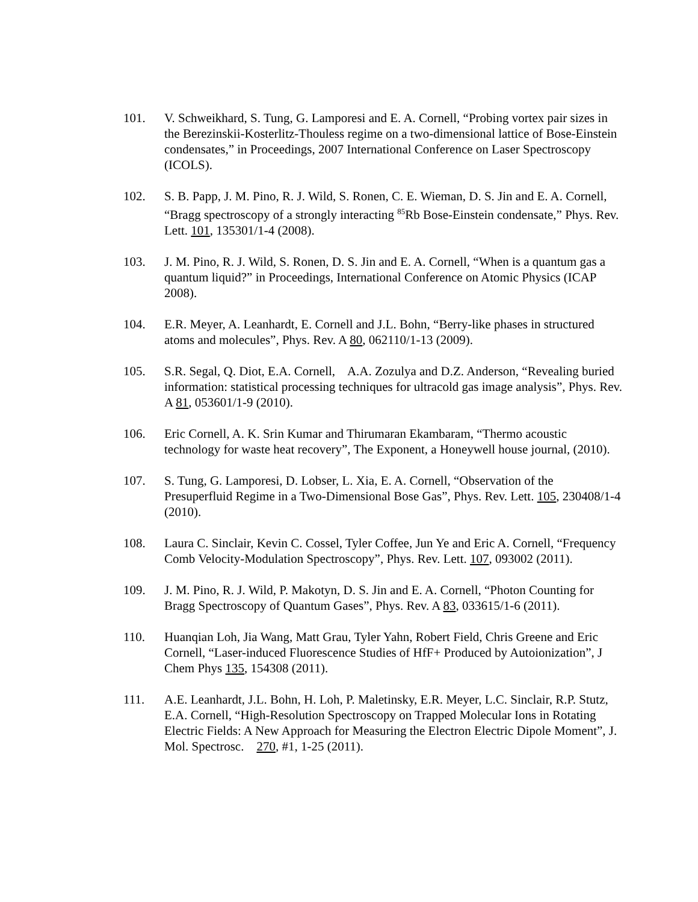101. V. Schweikhard, S. Tung, G. Lamporesi and E. A. Cornell, “Probing vortex pair sizes in the Berezinskii-Kosterlitz-Thouless regime on a two-dimensional lattice of Bose-Einstein condensates,” in Proceedings, 2007 International Conference on Laser Spectroscopy (ICOLS).
102. S. B. Papp, J. M. Pino, R. J. Wild, S. Ronen, C. E. Wieman, D. S. Jin and E. A. Cornell, “Bragg spectroscopy of a strongly interacting <sup>85</sup>Rb Bose-Einstein condensate,” Phys. Rev. Lett. 101, 135301/1-4 (2008).
103. J. M. Pino, R. J. Wild, S. Ronen, D. S. Jin and E. A. Cornell, “When is a quantum gas a quantum liquid?” in Proceedings, International Conference on Atomic Physics (ICAP 2008).
104. E.R. Meyer, A. Leanhardt, E. Cornell and J.L. Bohn, “Berry-like phases in structured atoms and molecules”, Phys. Rev. A 80, 062110/1-13 (2009).
105. S.R. Segal, Q. Diot, E.A. Cornell, A.A. Zozulya and D.Z. Anderson, “Revealing buried information: statistical processing techniques for ultracold gas image analysis”, Phys. Rev. A 81, 053601/1-9 (2010).
106. Eric Cornell, A. K. Srin Kumar and Thirumaran Ekambaram, “Thermo acoustic technology for waste heat recovery”, The Exponent, a Honeywell house journal, (2010).
107. S. Tung, G. Lamporesi, D. Lobser, L. Xia, E. A. Cornell, “Observation of the Presuperfluid Regime in a Two-Dimensional Bose Gas”, Phys. Rev. Lett. 105, 230408/1-4 (2010).
108. Laura C. Sinclair, Kevin C. Cossel, Tyler Coffee, Jun Ye and Eric A. Cornell, “Frequency Comb Velocity-Modulation Spectroscopy”, Phys. Rev. Lett. 107, 093002 (2011).
109. J. M. Pino, R. J. Wild, P. Makotyn, D. S. Jin and E. A. Cornell, “Photon Counting for Bragg Spectroscopy of Quantum Gases”, Phys. Rev. A 83, 033615/1-6 (2011).
110. Huanqian Loh, Jia Wang, Matt Grau, Tyler Yahn, Robert Field, Chris Greene and Eric Cornell, “Laser-induced Fluorescence Studies of HfF+ Produced by Autoionization”, J Chem Phys 135, 154308 (2011).
111. A.E. Leanhardt, J.L. Bohn, H. Loh, P. Maletinsky, E.R. Meyer, L.C. Sinclair, R.P. Stutz, E.A. Cornell, “High-Resolution Spectroscopy on Trapped Molecular Ions in Rotating Electric Fields: A New Approach for Measuring the Electron Electric Dipole Moment”, J. Mol. Spectrosc. 270, #1, 1-25 (2011).